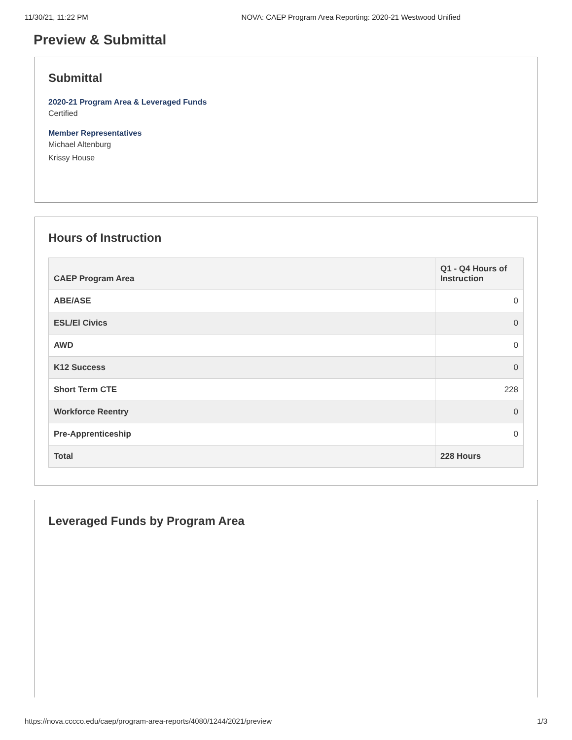11/30/21, 11:22 PM NOVA: CAEP Program Area Reporting: 2020-21 Westwood Unified
Preview & Submittal
Submittal
2020-21 Program Area & Leveraged Funds
Certified
Member Representatives
Michael Altenburg
Krissy House
Hours of Instruction
| CAEP Program Area | Q1 - Q4 Hours of Instruction |
| --- | --- |
| ABE/ASE | 0 |
| ESL/El Civics | 0 |
| AWD | 0 |
| K12 Success | 0 |
| Short Term CTE | 228 |
| Workforce Reentry | 0 |
| Pre-Apprenticeship | 0 |
| Total | 228 Hours |
Leveraged Funds by Program Area
https://nova.cccco.edu/caep/program-area-reports/4080/1244/2021/preview 1/3